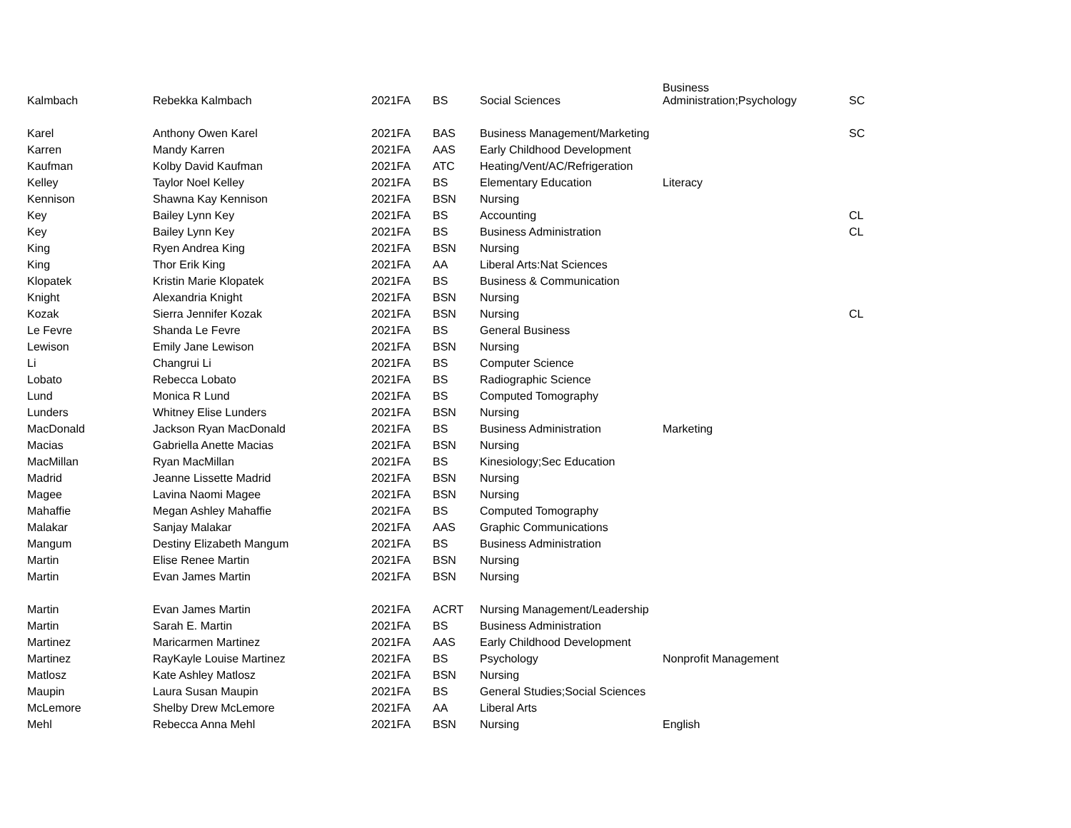| Kalmbach | Rebekka Kalmbach | 2021FA | BS | Social Sciences | Business Administration;Psychology | SC |
| Karel | Anthony Owen Karel | 2021FA | BAS | Business Management/Marketing | | SC |
| Karren | Mandy Karren | 2021FA | AAS | Early Childhood Development | | |
| Kaufman | Kolby David Kaufman | 2021FA | ATC | Heating/Vent/AC/Refrigeration | | |
| Kelley | Taylor Noel Kelley | 2021FA | BS | Elementary Education | Literacy | |
| Kennison | Shawna Kay Kennison | 2021FA | BSN | Nursing | | |
| Key | Bailey Lynn Key | 2021FA | BS | Accounting | | CL |
| Key | Bailey Lynn Key | 2021FA | BS | Business Administration | | CL |
| King | Ryen Andrea King | 2021FA | BSN | Nursing | | |
| King | Thor Erik King | 2021FA | AA | Liberal Arts:Nat Sciences | | |
| Klopatek | Kristin Marie Klopatek | 2021FA | BS | Business & Communication | | |
| Knight | Alexandria Knight | 2021FA | BSN | Nursing | | |
| Kozak | Sierra Jennifer Kozak | 2021FA | BSN | Nursing | | CL |
| Le Fevre | Shanda Le Fevre | 2021FA | BS | General Business | | |
| Lewison | Emily Jane Lewison | 2021FA | BSN | Nursing | | |
| Li | Changrui Li | 2021FA | BS | Computer Science | | |
| Lobato | Rebecca Lobato | 2021FA | BS | Radiographic Science | | |
| Lund | Monica R Lund | 2021FA | BS | Computed Tomography | | |
| Lunders | Whitney Elise Lunders | 2021FA | BSN | Nursing | | |
| MacDonald | Jackson Ryan MacDonald | 2021FA | BS | Business Administration | Marketing | |
| Macias | Gabriella Anette Macias | 2021FA | BSN | Nursing | | |
| MacMillan | Ryan MacMillan | 2021FA | BS | Kinesiology;Sec Education | | |
| Madrid | Jeanne Lissette Madrid | 2021FA | BSN | Nursing | | |
| Magee | Lavina Naomi Magee | 2021FA | BSN | Nursing | | |
| Mahaffie | Megan Ashley Mahaffie | 2021FA | BS | Computed Tomography | | |
| Malakar | Sanjay Malakar | 2021FA | AAS | Graphic Communications | | |
| Mangum | Destiny Elizabeth Mangum | 2021FA | BS | Business Administration | | |
| Martin | Elise Renee Martin | 2021FA | BSN | Nursing | | |
| Martin | Evan James Martin | 2021FA | BSN | Nursing | | |
| Martin | Evan James Martin | 2021FA | ACRT | Nursing Management/Leadership | | |
| Martin | Sarah E. Martin | 2021FA | BS | Business Administration | | |
| Martinez | Maricarmen Martinez | 2021FA | AAS | Early Childhood Development | | |
| Martinez | RayKayle Louise Martinez | 2021FA | BS | Psychology | Nonprofit Management | |
| Matlosz | Kate Ashley Matlosz | 2021FA | BSN | Nursing | | |
| Maupin | Laura Susan Maupin | 2021FA | BS | General Studies;Social Sciences | | |
| McLemore | Shelby Drew McLemore | 2021FA | AA | Liberal Arts | | |
| Mehl | Rebecca Anna Mehl | 2021FA | BSN | Nursing | English | |